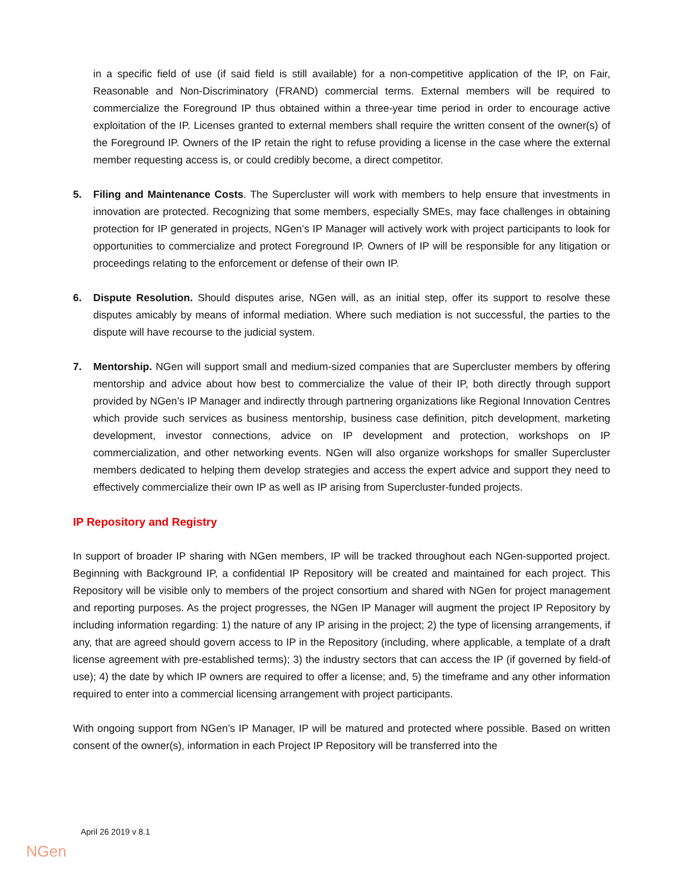in a specific field of use (if said field is still available) for a non-competitive application of the IP, on Fair, Reasonable and Non-Discriminatory (FRAND) commercial terms. External members will be required to commercialize the Foreground IP thus obtained within a three-year time period in order to encourage active exploitation of the IP. Licenses granted to external members shall require the written consent of the owner(s) of the Foreground IP. Owners of the IP retain the right to refuse providing a license in the case where the external member requesting access is, or could credibly become, a direct competitor.
5. Filing and Maintenance Costs. The Supercluster will work with members to help ensure that investments in innovation are protected. Recognizing that some members, especially SMEs, may face challenges in obtaining protection for IP generated in projects, NGen’s IP Manager will actively work with project participants to look for opportunities to commercialize and protect Foreground IP. Owners of IP will be responsible for any litigation or proceedings relating to the enforcement or defense of their own IP.
6. Dispute Resolution. Should disputes arise, NGen will, as an initial step, offer its support to resolve these disputes amicably by means of informal mediation. Where such mediation is not successful, the parties to the dispute will have recourse to the judicial system.
7. Mentorship. NGen will support small and medium-sized companies that are Supercluster members by offering mentorship and advice about how best to commercialize the value of their IP, both directly through support provided by NGen’s IP Manager and indirectly through partnering organizations like Regional Innovation Centres which provide such services as business mentorship, business case definition, pitch development, marketing development, investor connections, advice on IP development and protection, workshops on IP commercialization, and other networking events. NGen will also organize workshops for smaller Supercluster members dedicated to helping them develop strategies and access the expert advice and support they need to effectively commercialize their own IP as well as IP arising from Supercluster-funded projects.
IP Repository and Registry
In support of broader IP sharing with NGen members, IP will be tracked throughout each NGen-supported project. Beginning with Background IP, a confidential IP Repository will be created and maintained for each project. This Repository will be visible only to members of the project consortium and shared with NGen for project management and reporting purposes. As the project progresses, the NGen IP Manager will augment the project IP Repository by including information regarding: 1) the nature of any IP arising in the project; 2) the type of licensing arrangements, if any, that are agreed should govern access to IP in the Repository (including, where applicable, a template of a draft license agreement with pre-established terms); 3) the industry sectors that can access the IP (if governed by field-of use); 4) the date by which IP owners are required to offer a license; and, 5) the timeframe and any other information required to enter into a commercial licensing arrangement with project participants.
With ongoing support from NGen’s IP Manager, IP will be matured and protected where possible. Based on written consent of the owner(s), information in each Project IP Repository will be transferred into the
April 26 2019 v 8.1
NGen